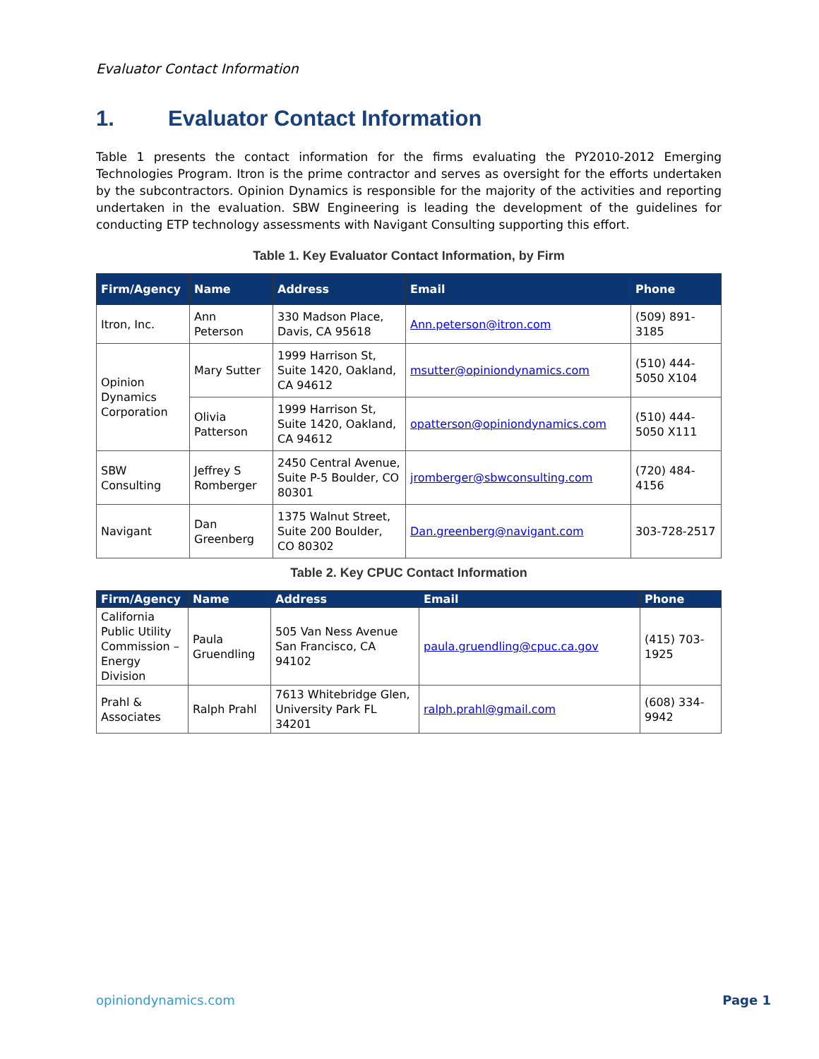Evaluator Contact Information
1. Evaluator Contact Information
Table 1 presents the contact information for the firms evaluating the PY2010-2012 Emerging Technologies Program. Itron is the prime contractor and serves as oversight for the efforts undertaken by the subcontractors. Opinion Dynamics is responsible for the majority of the activities and reporting undertaken in the evaluation. SBW Engineering is leading the development of the guidelines for conducting ETP technology assessments with Navigant Consulting supporting this effort.
Table 1. Key Evaluator Contact Information, by Firm
| Firm/Agency | Name | Address | Email | Phone |
| --- | --- | --- | --- | --- |
| Itron, Inc. | Ann Peterson | 330 Madson Place, Davis, CA 95618 | Ann.peterson@itron.com | (509) 891-3185 |
| Opinion Dynamics Corporation | Mary Sutter | 1999 Harrison St, Suite 1420, Oakland, CA 94612 | msutter@opiniondynamics.com | (510) 444-5050 X104 |
| | Olivia Patterson | 1999 Harrison St, Suite 1420, Oakland, CA 94612 | opatterson@opiniondynamics.com | (510) 444-5050 X111 |
| SBW Consulting | Jeffrey S Romberger | 2450 Central Avenue, Suite P-5 Boulder, CO 80301 | jromberger@sbwconsulting.com | (720) 484-4156 |
| Navigant | Dan Greenberg | 1375 Walnut Street, Suite 200 Boulder, CO 80302 | Dan.greenberg@navigant.com | 303-728-2517 |
Table 2. Key CPUC Contact Information
| Firm/Agency | Name | Address | Email | Phone |
| --- | --- | --- | --- | --- |
| California Public Utility Commission – Energy Division | Paula Gruendling | 505 Van Ness Avenue San Francisco, CA 94102 | paula.gruendling@cpuc.ca.gov | (415) 703-1925 |
| Prahl & Associates | Ralph Prahl | 7613 Whitebridge Glen, University Park FL 34201 | ralph.prahl@gmail.com | (608) 334-9942 |
opiniondynamics.com Page 1